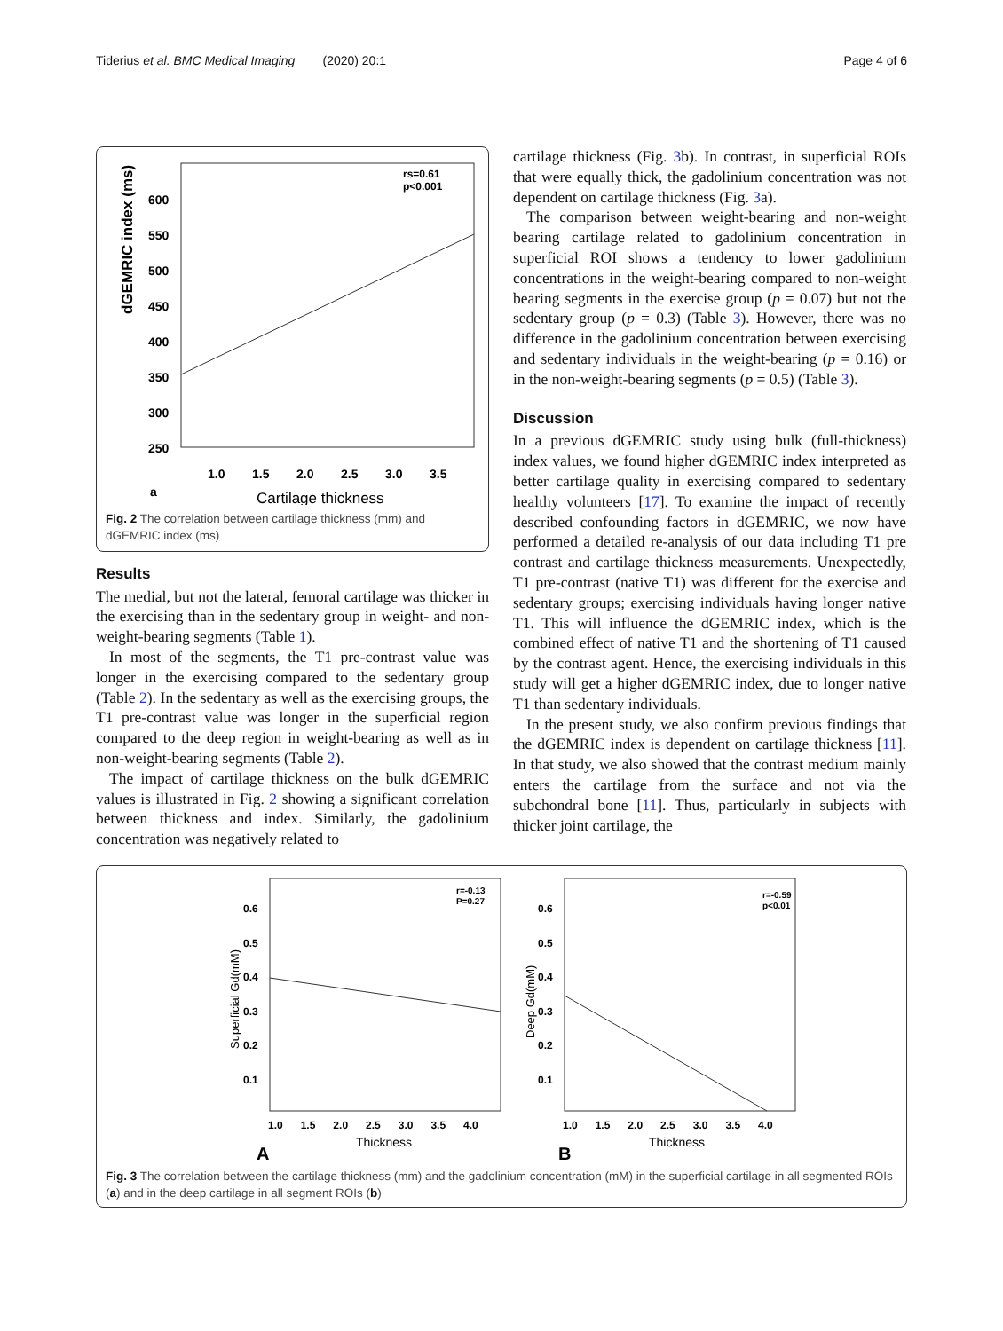Tiderius et al. BMC Medical Imaging (2020) 20:1 Page 4 of 6
dGEMRIC index (ms)
rs=0.61
p<0.001
600
550
500
450
400
350
300
250
1.0
1.5
2.0
2.5
3.0
3.5
a
Cartilage thickness
Fig. 2 The correlation between cartilage thickness (mm) and dGEMRIC index (ms)
Results
The medial, but not the lateral, femoral cartilage was thicker in the exercising than in the sedentary group in weight- and non-weight-bearing segments (Table 1).
In most of the segments, the T1 pre-contrast value was longer in the exercising compared to the sedentary group (Table 2). In the sedentary as well as the exercising groups, the T1 pre-contrast value was longer in the superficial region compared to the deep region in weight-bearing as well as in non-weight-bearing segments (Table 2).
The impact of cartilage thickness on the bulk dGEMRIC values is illustrated in Fig. 2 showing a significant correlation between thickness and index. Similarly, the gadolinium concentration was negatively related to
cartilage thickness (Fig. 3b). In contrast, in superficial ROIs that were equally thick, the gadolinium concentration was not dependent on cartilage thickness (Fig. 3a).
The comparison between weight-bearing and non-weight bearing cartilage related to gadolinium concentration in superficial ROI shows a tendency to lower gadolinium concentrations in the weight-bearing compared to non-weight bearing segments in the exercise group (p = 0.07) but not the sedentary group (p = 0.3) (Table 3). However, there was no difference in the gadolinium concentration between exercising and sedentary individuals in the weight-bearing (p = 0.16) or in the non-weight-bearing segments (p = 0.5) (Table 3).
Discussion
In a previous dGEMRIC study using bulk (full-thickness) index values, we found higher dGEMRIC index interpreted as better cartilage quality in exercising compared to sedentary healthy volunteers [17]. To examine the impact of recently described confounding factors in dGEMRIC, we now have performed a detailed re-analysis of our data including T1 pre contrast and cartilage thickness measurements. Unexpectedly, T1 pre-contrast (native T1) was different for the exercise and sedentary groups; exercising individuals having longer native T1. This will influence the dGEMRIC index, which is the combined effect of native T1 and the shortening of T1 caused by the contrast agent. Hence, the exercising individuals in this study will get a higher dGEMRIC index, due to longer native T1 than sedentary individuals.
In the present study, we also confirm previous findings that the dGEMRIC index is dependent on cartilage thickness [11]. In that study, we also showed that the contrast medium mainly enters the cartilage from the surface and not via the subchondral bone [11]. Thus, particularly in subjects with thicker joint cartilage, the
r=-0.13
P=0.27
r=-0.59
p<0.01
Superficial Gd(mM)
Deep Gd(mM)
0.6
0.5
0.4
0.3
0.2
0.1
0.6
0.5
0.4
0.3
0.2
0.1
1.0 1.5 2.0 2.5 3.0 3.5 4.0
1.0 1.5 2.0 2.5 3.0 3.5 4.0
Thickness
Thickness
A
B
Fig. 3 The correlation between the cartilage thickness (mm) and the gadolinium concentration (mM) in the superficial cartilage in all segmented ROIs (a) and in the deep cartilage in all segment ROIs (b)